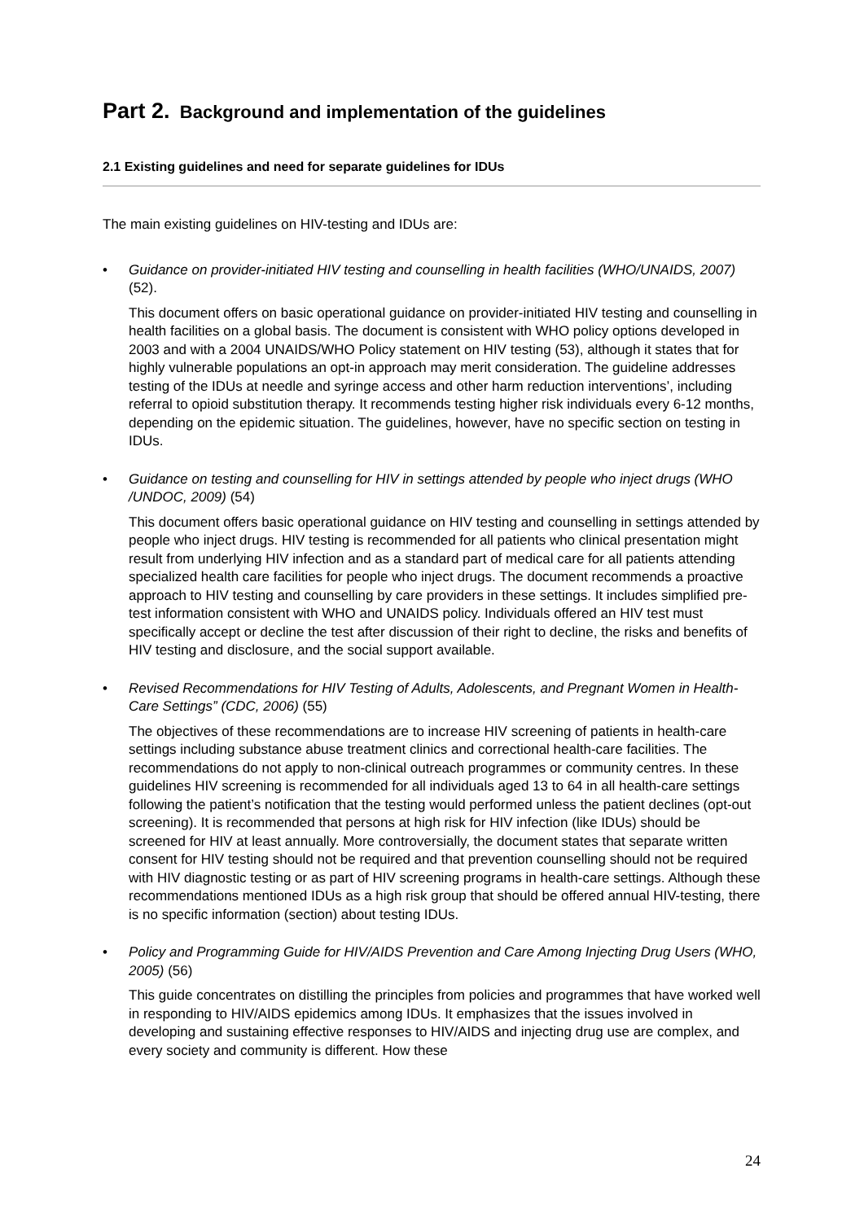Part 2. Background and implementation of the guidelines
2.1 Existing guidelines and need for separate guidelines for IDUs
The main existing guidelines on HIV-testing and IDUs are:
•
Guidance on provider-initiated HIV testing and counselling in health facilities (WHO/UNAIDS, 2007) (52).
This document offers on basic operational guidance on provider-initiated HIV testing and counselling in health facilities on a global basis. The document is consistent with WHO policy options developed in 2003 and with a 2004 UNAIDS/WHO Policy statement on HIV testing (53), although it states that for highly vulnerable populations an opt-in approach may merit consideration. The guideline addresses testing of the IDUs at needle and syringe access and other harm reduction interventions’, including referral to opioid substitution therapy. It recommends testing higher risk individuals every 6-12 months, depending on the epidemic situation. The guidelines, however, have no specific section on testing in IDUs.
•
Guidance on testing and counselling for HIV in settings attended by people who inject drugs (WHO /UNDOC, 2009) (54)
This document offers basic operational guidance on HIV testing and counselling in settings attended by people who inject drugs. HIV testing is recommended for all patients who clinical presentation might result from underlying HIV infection and as a standard part of medical care for all patients attending specialized health care facilities for people who inject drugs. The document recommends a proactive approach to HIV testing and counselling by care providers in these settings. It includes simplified pre-test information consistent with WHO and UNAIDS policy. Individuals offered an HIV test must specifically accept or decline the test after discussion of their right to decline, the risks and benefits of HIV testing and disclosure, and the social support available.
•
Revised Recommendations for HIV Testing of Adults, Adolescents, and Pregnant Women in Health-Care Settings” (CDC, 2006) (55)
The objectives of these recommendations are to increase HIV screening of patients in health-care settings including substance abuse treatment clinics and correctional health-care facilities. The recommendations do not apply to non-clinical outreach programmes or community centres. In these guidelines HIV screening is recommended for all individuals aged 13 to 64 in all health-care settings following the patient’s notification that the testing would performed unless the patient declines (opt-out screening). It is recommended that persons at high risk for HIV infection (like IDUs) should be screened for HIV at least annually. More controversially, the document states that separate written consent for HIV testing should not be required and that prevention counselling should not be required with HIV diagnostic testing or as part of HIV screening programs in health-care settings. Although these recommendations mentioned IDUs as a high risk group that should be offered annual HIV-testing, there is no specific information (section) about testing IDUs.
•
Policy and Programming Guide for HIV/AIDS Prevention and Care Among Injecting Drug Users (WHO, 2005) (56)
This guide concentrates on distilling the principles from policies and programmes that have worked well in responding to HIV/AIDS epidemics among IDUs. It emphasizes that the issues involved in developing and sustaining effective responses to HIV/AIDS and injecting drug use are complex, and every society and community is different. How these
24